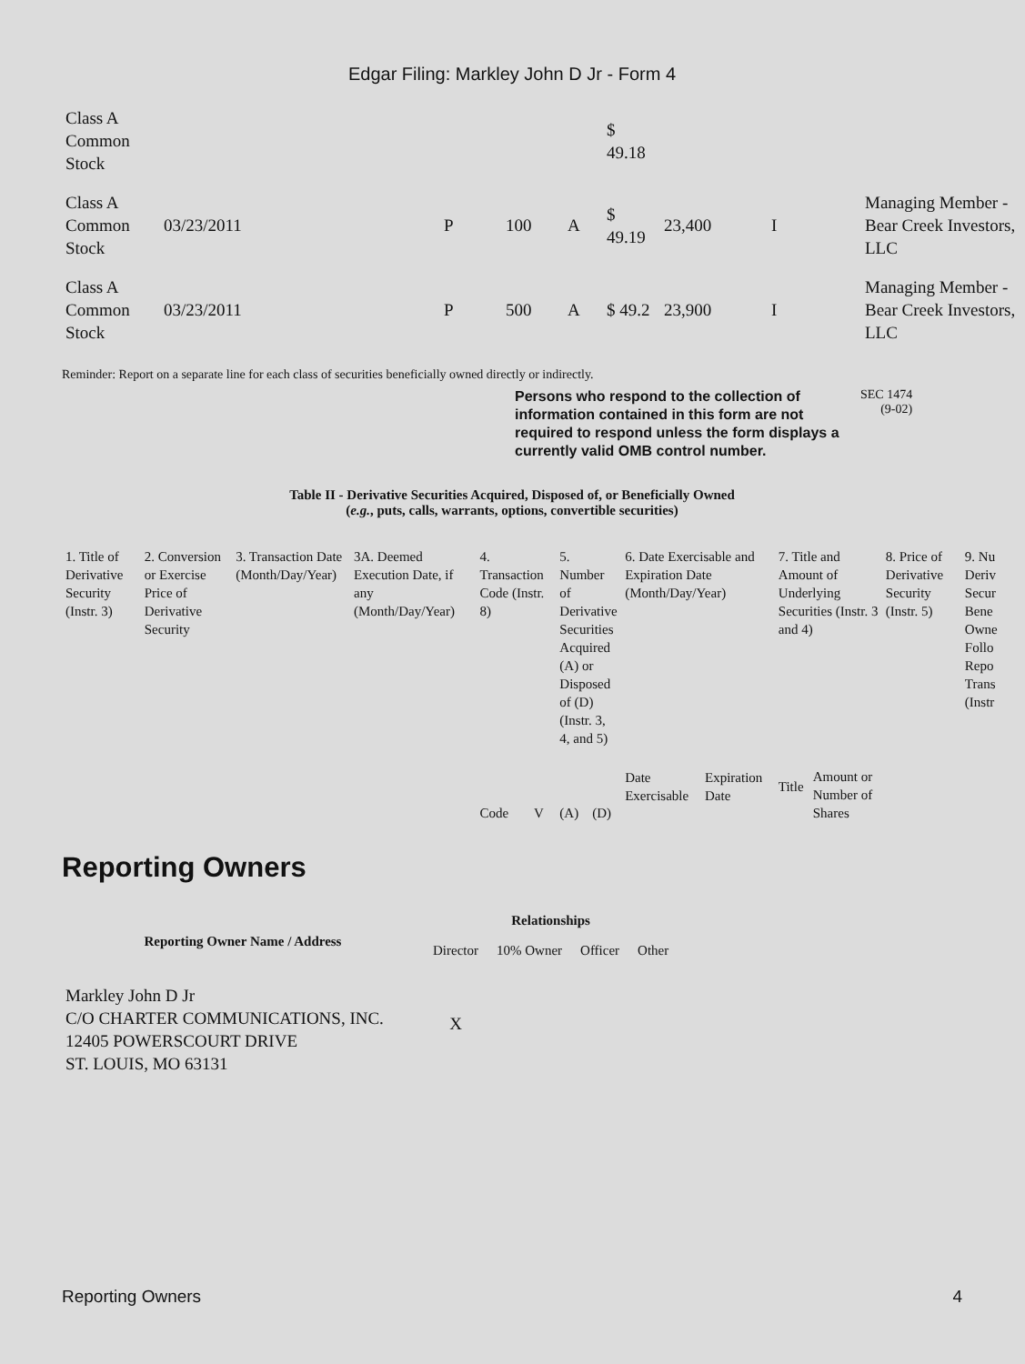Edgar Filing: Markley John D Jr - Form 4
| Class A Common Stock | | | | | $ 49.18 | | | |
| Class A Common Stock | 03/23/2011 | P | 100 | A | $ 49.19 | 23,400 | I | Managing Member - Bear Creek Investors, LLC |
| Class A Common Stock | 03/23/2011 | P | 500 | A | $ 49.2 | 23,900 | I | Managing Member - Bear Creek Investors, LLC |
Reminder: Report on a separate line for each class of securities beneficially owned directly or indirectly.
Persons who respond to the collection of information contained in this form are not required to respond unless the form displays a currently valid OMB control number.
SEC 1474
(9-02)
Table II - Derivative Securities Acquired, Disposed of, or Beneficially Owned
(e.g., puts, calls, warrants, options, convertible securities)
| 1. Title of Derivative Security (Instr. 3) | 2. Conversion or Exercise Price of Derivative Security | 3. Transaction Date (Month/Day/Year) | 3A. Deemed Execution Date, if any (Month/Day/Year) | 4. Transaction Code (Instr. 8) | | 5. Number of Derivative Securities Acquired (A) or Disposed of (D) (Instr. 3, 4, and 5) | | 6. Date Exercisable and Expiration Date (Month/Day/Year) | | 7. Title and Amount of Underlying Securities (Instr. 3 and 4) | | 8. Price of Derivative Security (Instr. 5) | 9. Nu Deriv Secur Bene Owne Follo Repo Trans (Instr |
| --- | --- | --- | --- | --- | --- | --- | --- | --- | --- | --- | --- | --- | --- |
| | | | | Code | V | (A) | (D) | Date Exercisable | Expiration Date | Title | Amount or Number of Shares | | |
Reporting Owners
| Reporting Owner Name / Address | Relationships | | | |
| --- | --- | --- | --- | --- |
| | Director | 10% Owner | Officer | Other |
| Markley John D Jr C/O CHARTER COMMUNICATIONS, INC. 12405 POWERSCOURT DRIVE ST. LOUIS, MO 63131 | X | | | |
Reporting Owners 4